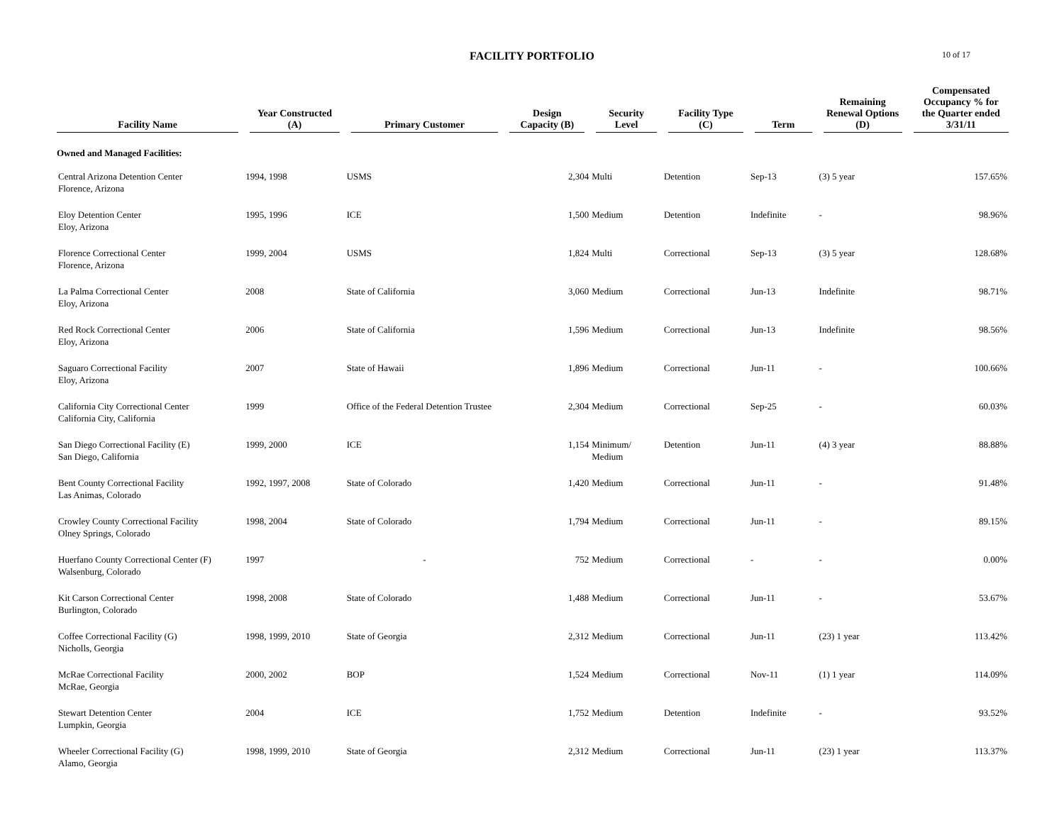FACILITY PORTFOLIO
10 of 17
| Facility Name | Year Constructed (A) | Primary Customer | Design Capacity (B) | Security Level | Facility Type (C) | Term | Remaining Renewal Options (D) | Compensated Occupancy % for the Quarter ended 3/31/11 |
| --- | --- | --- | --- | --- | --- | --- | --- | --- |
| Owned and Managed Facilities: | | | | | | | | |
| Central Arizona Detention Center Florence, Arizona | 1994, 1998 | USMS | 2,304 | Multi | Detention | Sep-13 | (3) 5 year | 157.65% |
| Eloy Detention Center Eloy, Arizona | 1995, 1996 | ICE | 1,500 | Medium | Detention | Indefinite | - | 98.96% |
| Florence Correctional Center Florence, Arizona | 1999, 2004 | USMS | 1,824 | Multi | Correctional | Sep-13 | (3) 5 year | 128.68% |
| La Palma Correctional Center Eloy, Arizona | 2008 | State of California | 3,060 | Medium | Correctional | Jun-13 | Indefinite | 98.71% |
| Red Rock Correctional Center Eloy, Arizona | 2006 | State of California | 1,596 | Medium | Correctional | Jun-13 | Indefinite | 98.56% |
| Saguaro Correctional Facility Eloy, Arizona | 2007 | State of Hawaii | 1,896 | Medium | Correctional | Jun-11 | - | 100.66% |
| California City Correctional Center California City, California | 1999 | Office of the Federal Detention Trustee | 2,304 | Medium | Correctional | Sep-25 | - | 60.03% |
| San Diego Correctional Facility (E) San Diego, California | 1999, 2000 | ICE | 1,154 | Minimum/ Medium | Detention | Jun-11 | (4) 3 year | 88.88% |
| Bent County Correctional Facility Las Animas, Colorado | 1992, 1997, 2008 | State of Colorado | 1,420 | Medium | Correctional | Jun-11 | - | 91.48% |
| Crowley County Correctional Facility Olney Springs, Colorado | 1998, 2004 | State of Colorado | 1,794 | Medium | Correctional | Jun-11 | - | 89.15% |
| Huerfano County Correctional Center (F) Walsenburg, Colorado | 1997 | - | 752 | Medium | Correctional | - | - | 0.00% |
| Kit Carson Correctional Center Burlington, Colorado | 1998, 2008 | State of Colorado | 1,488 | Medium | Correctional | Jun-11 | - | 53.67% |
| Coffee Correctional Facility (G) Nicholls, Georgia | 1998, 1999, 2010 | State of Georgia | 2,312 | Medium | Correctional | Jun-11 | (23) 1 year | 113.42% |
| McRae Correctional Facility McRae, Georgia | 2000, 2002 | BOP | 1,524 | Medium | Correctional | Nov-11 | (1) 1 year | 114.09% |
| Stewart Detention Center Lumpkin, Georgia | 2004 | ICE | 1,752 | Medium | Detention | Indefinite | - | 93.52% |
| Wheeler Correctional Facility (G) Alamo, Georgia | 1998, 1999, 2010 | State of Georgia | 2,312 | Medium | Correctional | Jun-11 | (23) 1 year | 113.37% |